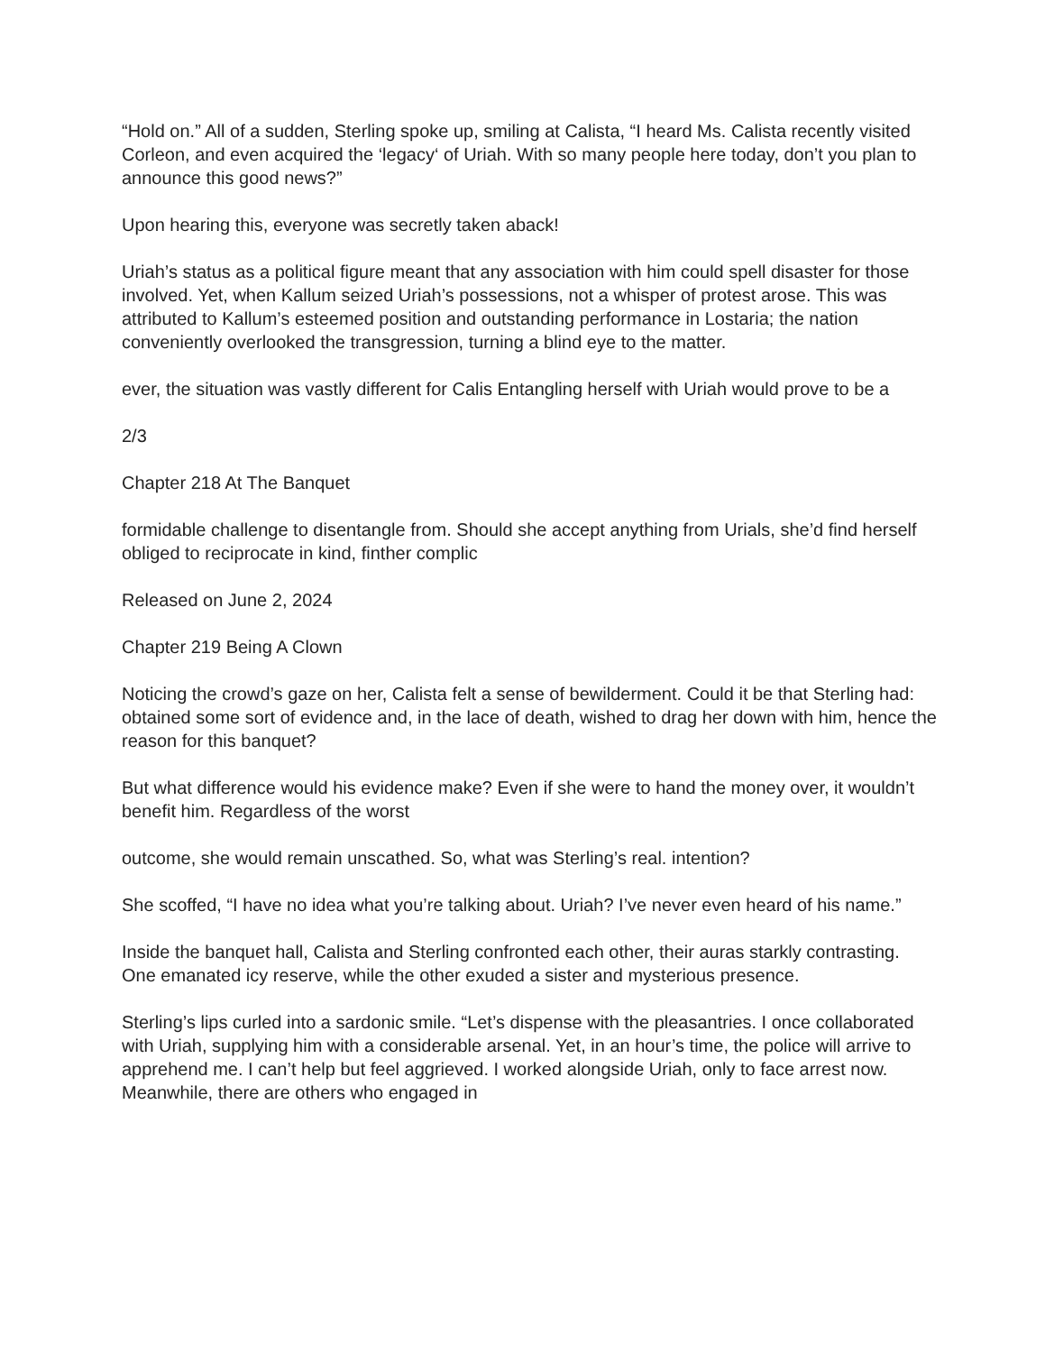“Hold on.” All of a sudden, Sterling spoke up, smiling at Calista, “I heard Ms. Calista recently visited Corleon, and even acquired the ‘legacy‘ of Uriah. With so many people here today, don’t you plan to announce this good news?”
Upon hearing this, everyone was secretly taken aback!
Uriah’s status as a political figure meant that any association with him could spell disaster for those involved. Yet, when Kallum seized Uriah’s possessions, not a whisper of protest arose. This was attributed to Kallum’s esteemed position and outstanding performance in Lostaria; the nation conveniently overlooked the transgression, turning a blind eye to the matter.
ever, the situation was vastly different for Calis Entangling herself with Uriah would prove to be a
2/3
Chapter 218 At The Banquet
formidable challenge to disentangle from. Should she accept anything from Urials, she’d find herself obliged to reciprocate in kind, finther complic
Released on June 2, 2024
Chapter 219 Being A Clown
Noticing the crowd’s gaze on her, Calista felt a sense of bewilderment. Could it be that Sterling had: obtained some sort of evidence and, in the lace of death, wished to drag her down with him, hence the reason for this banquet?
But what difference would his evidence make? Even if she were to hand the money over, it wouldn’t benefit him. Regardless of the worst
outcome, she would remain unscathed. So, what was Sterling’s real. intention?
She scoffed, “I have no idea what you’re talking about. Uriah? I’ve never even heard of his name.”
Inside the banquet hall, Calista and Sterling confronted each other, their auras starkly contrasting. One emanated icy reserve, while the other exuded a sister and mysterious presence.
Sterling’s lips curled into a sardonic smile. “Let’s dispense with the pleasantries. I once collaborated with Uriah, supplying him with a considerable arsenal. Yet, in an hour’s time, the police will arrive to apprehend me. I can’t help but feel aggrieved. I worked alongside Uriah, only to face arrest now. Meanwhile, there are others who engaged in